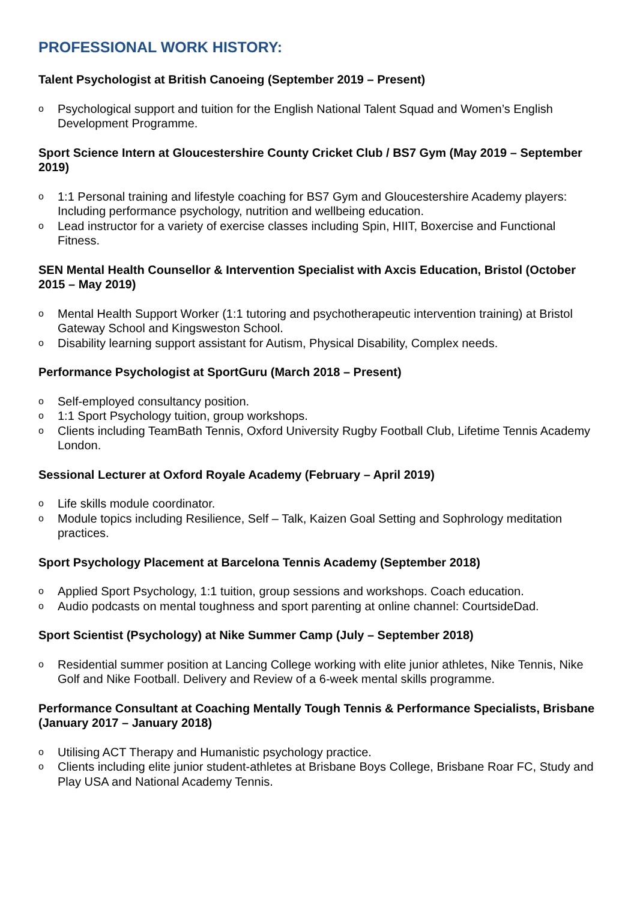PROFESSIONAL WORK HISTORY:
Talent Psychologist at British Canoeing (September 2019 – Present)
o Psychological support and tuition for the English National Talent Squad and Women’s English Development Programme.
Sport Science Intern at Gloucestershire County Cricket Club / BS7 Gym (May 2019 – September 2019)
o 1:1 Personal training and lifestyle coaching for BS7 Gym and Gloucestershire Academy players: Including performance psychology, nutrition and wellbeing education.
o Lead instructor for a variety of exercise classes including Spin, HIIT, Boxercise and Functional Fitness.
SEN Mental Health Counsellor & Intervention Specialist with Axcis Education, Bristol (October 2015 – May 2019)
o Mental Health Support Worker (1:1 tutoring and psychotherapeutic intervention training) at Bristol Gateway School and Kingsweston School.
o Disability learning support assistant for Autism, Physical Disability, Complex needs.
Performance Psychologist at SportGuru (March 2018 – Present)
o Self-employed consultancy position.
o 1:1 Sport Psychology tuition, group workshops.
o Clients including TeamBath Tennis, Oxford University Rugby Football Club, Lifetime Tennis Academy London.
Sessional Lecturer at Oxford Royale Academy (February – April 2019)
o Life skills module coordinator.
o Module topics including Resilience, Self – Talk, Kaizen Goal Setting and Sophrology meditation practices.
Sport Psychology Placement at Barcelona Tennis Academy (September 2018)
o Applied Sport Psychology, 1:1 tuition, group sessions and workshops. Coach education.
o Audio podcasts on mental toughness and sport parenting at online channel: CourtsideDad.
Sport Scientist (Psychology) at Nike Summer Camp (July – September 2018)
o Residential summer position at Lancing College working with elite junior athletes, Nike Tennis, Nike Golf and Nike Football. Delivery and Review of a 6-week mental skills programme.
Performance Consultant at Coaching Mentally Tough Tennis & Performance Specialists, Brisbane (January 2017 – January 2018)
o Utilising ACT Therapy and Humanistic psychology practice.
o Clients including elite junior student-athletes at Brisbane Boys College, Brisbane Roar FC, Study and Play USA and National Academy Tennis.